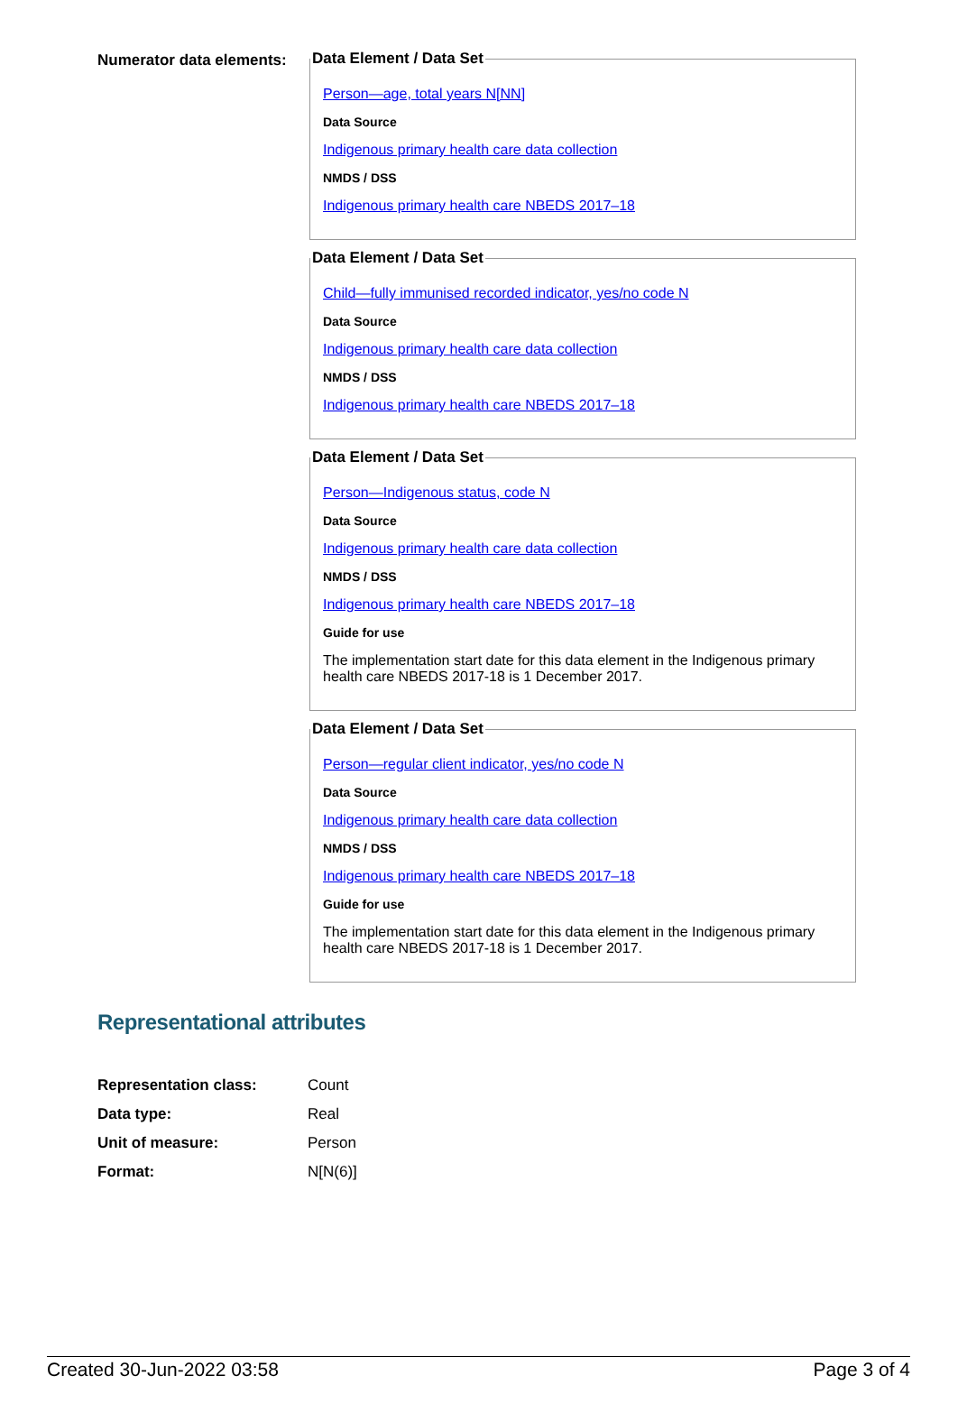Numerator data elements:
Data Element / Data Set
Person—age, total years N[NN]
Data Source
Indigenous primary health care data collection
NMDS / DSS
Indigenous primary health care NBEDS 2017–18
Data Element / Data Set
Child—fully immunised recorded indicator, yes/no code N
Data Source
Indigenous primary health care data collection
NMDS / DSS
Indigenous primary health care NBEDS 2017–18
Data Element / Data Set
Person—Indigenous status, code N
Data Source
Indigenous primary health care data collection
NMDS / DSS
Indigenous primary health care NBEDS 2017–18
Guide for use
The implementation start date for this data element in the Indigenous primary health care NBEDS 2017-18 is 1 December 2017.
Data Element / Data Set
Person—regular client indicator, yes/no code N
Data Source
Indigenous primary health care data collection
NMDS / DSS
Indigenous primary health care NBEDS 2017–18
Guide for use
The implementation start date for this data element in the Indigenous primary health care NBEDS 2017-18 is 1 December 2017.
Representational attributes
| Representation class: | Count |
| Data type: | Real |
| Unit of measure: | Person |
| Format: | N[N(6)] |
Created 30-Jun-2022 03:58 Page 3 of 4